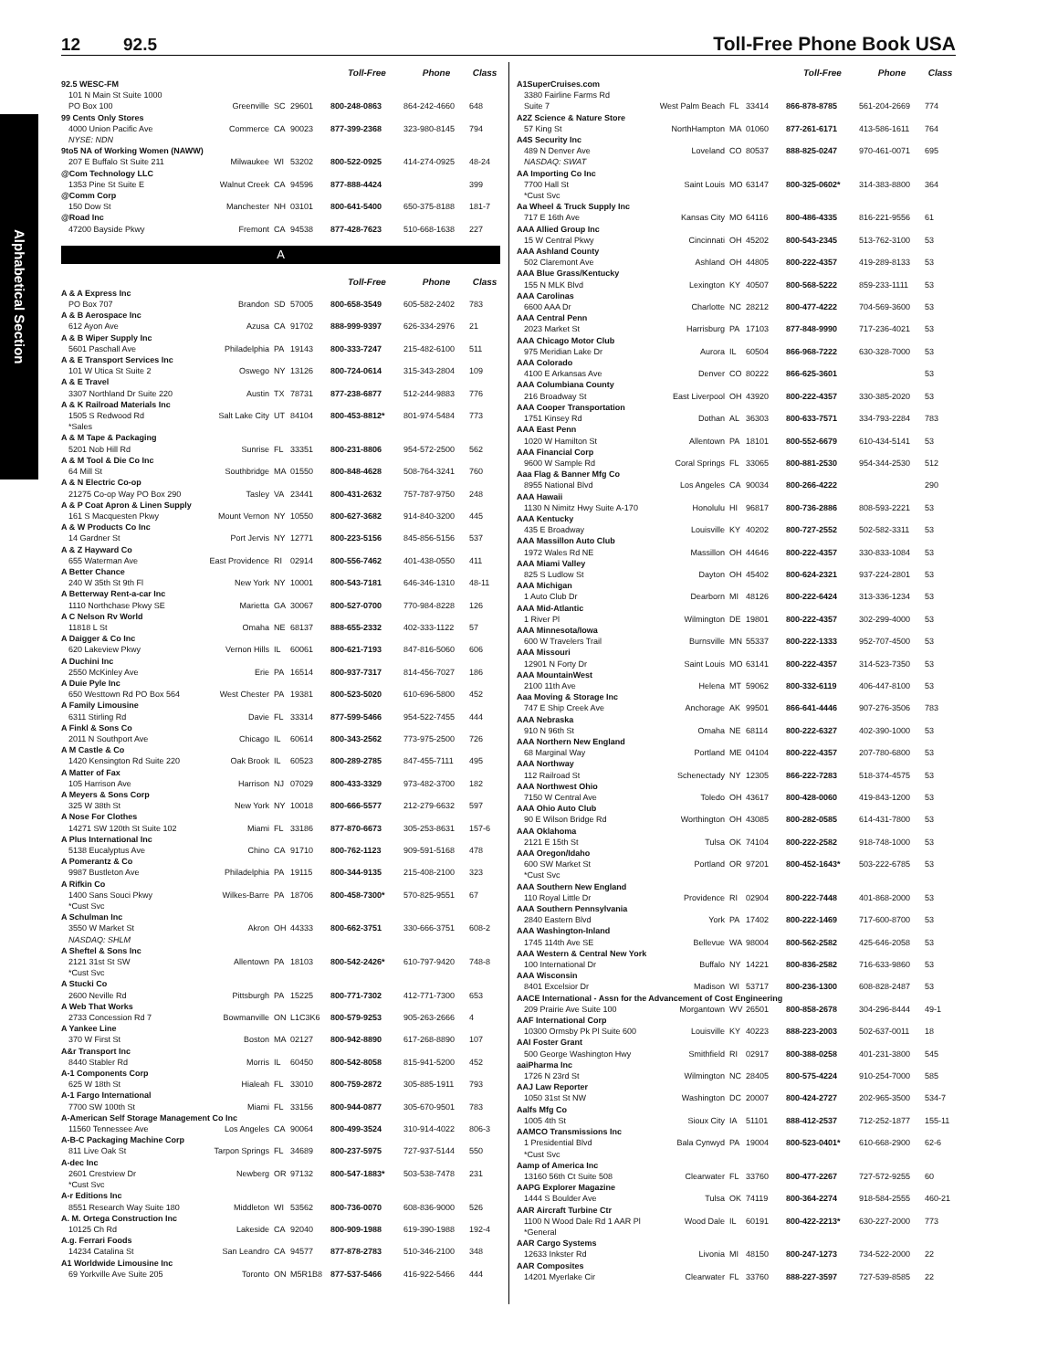12 92.5 Toll-Free Phone Book USA
Alphabetical Section
| | | | | Toll-Free | Phone | Class |
| --- | --- | --- | --- | --- | --- | --- |
| 92.5 WESC-FM | | | | | | |
| 101 N Main St Suite 1000 | | | | | | |
| PO Box 100 | Greenville | SC | 29601 | 800-248-0863 | 864-242-4660 | 648 |
| 99 Cents Only Stores | | | | | | |
| 4000 Union Pacific Ave | Commerce | CA | 90023 | 877-399-2368 | 323-980-8145 | 794 |
| NYSE: NDN | | | | | | |
| 9to5 NA of Working Women (NAWW) | | | | | | |
| 207 E Buffalo St Suite 211 | Milwaukee | WI | 53202 | 800-522-0925 | 414-274-0925 | 48-24 |
| @Com Technology LLC | | | | | | |
| 1353 Pine St Suite E | Walnut Creek | CA | 94596 | 877-888-4424 | | 399 |
| @Comm Corp | | | | | | |
| 150 Dow St | Manchester | NH | 03101 | 800-641-5400 | 650-375-8188 | 181-7 |
| @Road Inc | | | | | | |
| 47200 Bayside Pkwy | Fremont | CA | 94538 | 877-428-7623 | 510-668-1638 | 227 |
A
| | | | | Toll-Free | Phone | Class |
| --- | --- | --- | --- | --- | --- | --- |
| A & A Express Inc | | | | | | |
| PO Box 707 | Brandon | SD | 57005 | 800-658-3549 | 605-582-2402 | 783 |
| A & B Aerospace Inc | | | | | | |
| 612 Ayon Ave | Azusa | CA | 91702 | 888-999-9397 | 626-334-2976 | 21 |
| A & B Wiper Supply Inc | | | | | | |
| 5601 Paschall Ave | Philadelphia | PA | 19143 | 800-333-7247 | 215-482-6100 | 511 |
| A & E Transport Services Inc | | | | | | |
| 101 W Utica St Suite 2 | Oswego | NY | 13126 | 800-724-0614 | 315-343-2804 | 109 |
| A & E Travel | | | | | | |
| 3307 Northland Dr Suite 220 | Austin | TX | 78731 | 877-238-6877 | 512-244-9883 | 776 |
| A & K Railroad Materials Inc | | | | | | |
| 1505 S Redwood Rd | Salt Lake City | UT | 84104 | 800-453-8812* | 801-974-5484 | 773 |
| *Sales | | | | | | |
| A & M Tape & Packaging | | | | | | |
| 5201 Nob Hill Rd | Sunrise | FL | 33351 | 800-231-8806 | 954-572-2500 | 562 |
| A & M Tool & Die Co Inc | | | | | | |
| 64 Mill St | Southbridge | MA | 01550 | 800-848-4628 | 508-764-3241 | 760 |
| A & N Electric Co-op | | | | | | |
| 21275 Co-op Way PO Box 290 | Tasley | VA | 23441 | 800-431-2632 | 757-787-9750 | 248 |
| A & P Coat Apron & Linen Supply | | | | | | |
| 161 S Macquesten Pkwy | Mount Vernon | NY | 10550 | 800-627-3682 | 914-840-3200 | 445 |
| A & W Products Co Inc | | | | | | |
| 14 Gardner St | Port Jervis | NY | 12771 | 800-223-5156 | 845-856-5156 | 537 |
| A & Z Hayward Co | | | | | | |
| 655 Waterman Ave | East Providence | RI | 02914 | 800-556-7462 | 401-438-0550 | 411 |
| A Better Chance | | | | | | |
| 240 W 35th St 9th Fl | New York | NY | 10001 | 800-543-7181 | 646-346-1310 | 48-11 |
| A Betterway Rent-a-car Inc | | | | | | |
| 1110 Northchase Pkwy SE | Marietta | GA | 30067 | 800-527-0700 | 770-984-8228 | 126 |
| A C Nelson Rv World | | | | | | |
| 11818 L St | Omaha | NE | 68137 | 888-655-2332 | 402-333-1122 | 57 |
| A Daigger & Co Inc | | | | | | |
| 620 Lakeview Pkwy | Vernon Hills | IL | 60061 | 800-621-7193 | 847-816-5060 | 606 |
| A Duchini Inc | | | | | | |
| 2550 McKinley Ave | Erie | PA | 16514 | 800-937-7317 | 814-456-7027 | 186 |
| A Duie Pyle Inc | | | | | | |
| 650 Westtown Rd PO Box 564 | West Chester | PA | 19381 | 800-523-5020 | 610-696-5800 | 452 |
| A Family Limousine | | | | | | |
| 6311 Stirling Rd | Davie | FL | 33314 | 877-599-5466 | 954-522-7455 | 444 |
| A Finkl & Sons Co | | | | | | |
| 2011 N Southport Ave | Chicago | IL | 60614 | 800-343-2562 | 773-975-2500 | 726 |
| A M Castle & Co | | | | | | |
| 1420 Kensington Rd Suite 220 | Oak Brook | IL | 60523 | 800-289-2785 | 847-455-7111 | 495 |
| A Matter of Fax | | | | | | |
| 105 Harrison Ave | Harrison | NJ | 07029 | 800-433-3329 | 973-482-3700 | 182 |
| A Meyers & Sons Corp | | | | | | |
| 325 W 38th St | New York | NY | 10018 | 800-666-5577 | 212-279-6632 | 597 |
| A Nose For Clothes | | | | | | |
| 14271 SW 120th St Suite 102 | Miami | FL | 33186 | 877-870-6673 | 305-253-8631 | 157-6 |
| A Plus International Inc | | | | | | |
| 5138 Eucalyptus Ave | Chino | CA | 91710 | 800-762-1123 | 909-591-5168 | 478 |
| A Pomerantz & Co | | | | | | |
| 9987 Bustleton Ave | Philadelphia | PA | 19115 | 800-344-9135 | 215-408-2100 | 323 |
| A Rifkin Co | | | | | | |
| 1400 Sans Souci Pkwy | Wilkes-Barre | PA | 18706 | 800-458-7300* | 570-825-9551 | 67 |
| *Cust Svc | | | | | | |
| A Schulman Inc | | | | | | |
| 3550 W Market St | Akron | OH | 44333 | 800-662-3751 | 330-666-3751 | 608-2 |
| NASDAQ: SHLM | | | | | | |
| A Sheftel & Sons Inc | | | | | | |
| 2121 31st St SW | Allentown | PA | 18103 | 800-542-2426* | 610-797-9420 | 748-8 |
| *Cust Svc | | | | | | |
| A Stucki Co | | | | | | |
| 2600 Neville Rd | Pittsburgh | PA | 15225 | 800-771-7302 | 412-771-7300 | 653 |
| A Web That Works | | | | | | |
| 2733 Concession Rd 7 | Bowmanville | ON | L1C3K6 | 800-579-9253 | 905-263-2666 | 4 |
| A Yankee Line | | | | | | |
| 370 W First St | Boston | MA | 02127 | 800-942-8890 | 617-268-8890 | 107 |
| A&r Transport Inc | | | | | | |
| 8440 Stabler Rd | Morris | IL | 60450 | 800-542-8058 | 815-941-5200 | 452 |
| A-1 Components Corp | | | | | | |
| 625 W 18th St | Hialeah | FL | 33010 | 800-759-2872 | 305-885-1911 | 793 |
| A-1 Fargo International | | | | | | |
| 7700 SW 100th St | Miami | FL | 33156 | 800-944-0877 | 305-670-9501 | 783 |
| A-American Self Storage Management Co Inc | | | | | | |
| 11560 Tennessee Ave | Los Angeles | CA | 90064 | 800-499-3524 | 310-914-4022 | 806-3 |
| A-B-C Packaging Machine Corp | | | | | | |
| 811 Live Oak St | Tarpon Springs | FL | 34689 | 800-237-5975 | 727-937-5144 | 550 |
| A-dec Inc | | | | | | |
| 2601 Crestview Dr | Newberg | OR | 97132 | 800-547-1883* | 503-538-7478 | 231 |
| *Cust Svc | | | | | | |
| A-r Editions Inc | | | | | | |
| 8551 Research Way Suite 180 | Middleton | WI | 53562 | 800-736-0070 | 608-836-9000 | 526 |
| A. M. Ortega Construction Inc | | | | | | |
| 10125 Ch Rd | Lakeside | CA | 92040 | 800-909-1988 | 619-390-1988 | 192-4 |
| A.g. Ferrari Foods | | | | | | |
| 14234 Catalina St | San Leandro | CA | 94577 | 877-878-2783 | 510-346-2100 | 348 |
| A1 Worldwide Limousine Inc | | | | | | |
| 69 Yorkville Ave Suite 205 | Toronto | ON | M5R1B8 | 877-537-5466 | 416-922-5466 | 444 |
| | | | | Toll-Free | Phone | Class |
| --- | --- | --- | --- | --- | --- | --- |
| A1SuperCruises.com | | | | | | |
| 3380 Fairline Farms Rd | | | | | | |
| Suite 7 | West Palm Beach | FL | 33414 | 866-878-8785 | 561-204-2669 | 774 |
| A2Z Science & Nature Store | | | | | | |
| 57 King St | NorthHampton | MA | 01060 | 877-261-6171 | 413-586-1611 | 764 |
| A4S Security Inc | | | | | | |
| 489 N Denver Ave | Loveland | CO | 80537 | 888-825-0247 | 970-461-0071 | 695 |
| NASDAQ: SWAT | | | | | | |
| AA Importing Co Inc | | | | | | |
| 7700 Hall St | Saint Louis | MO | 63147 | 800-325-0602* | 314-383-8800 | 364 |
| *Cust Svc | | | | | | |
| Aa Wheel & Truck Supply Inc | | | | | | |
| 717 E 16th Ave | Kansas City | MO | 64116 | 800-486-4335 | 816-221-9556 | 61 |
| AAA Allied Group Inc | | | | | | |
| 15 W Central Pkwy | Cincinnati | OH | 45202 | 800-543-2345 | 513-762-3100 | 53 |
| AAA Ashland County | | | | | | |
| 502 Claremont Ave | Ashland | OH | 44805 | 800-222-4357 | 419-289-8133 | 53 |
| AAA Blue Grass/Kentucky | | | | | | |
| 155 N MLK Blvd | Lexington | KY | 40507 | 800-568-5222 | 859-233-1111 | 53 |
| AAA Carolinas | | | | | | |
| 6600 AAA Dr | Charlotte | NC | 28212 | 800-477-4222 | 704-569-3600 | 53 |
| AAA Central Penn | | | | | | |
| 2023 Market St | Harrisburg | PA | 17103 | 877-848-9990 | 717-236-4021 | 53 |
| AAA Chicago Motor Club | | | | | | |
| 975 Meridian Lake Dr | Aurora | IL | 60504 | 866-968-7222 | 630-328-7000 | 53 |
| AAA Colorado | | | | | | |
| 4100 E Arkansas Ave | Denver | CO | 80222 | 866-625-3601 | | 53 |
| AAA Columbiana County | | | | | | |
| 216 Broadway St | East Liverpool | OH | 43920 | 800-222-4357 | 330-385-2020 | 53 |
| AAA Cooper Transportation | | | | | | |
| 1751 Kinsey Rd | Dothan | AL | 36303 | 800-633-7571 | 334-793-2284 | 783 |
| AAA East Penn | | | | | | |
| 1020 W Hamilton St | Allentown | PA | 18101 | 800-552-6679 | 610-434-5141 | 53 |
| AAA Financial Corp | | | | | | |
| 9600 W Sample Rd | Coral Springs | FL | 33065 | 800-881-2530 | 954-344-2530 | 512 |
| Aaa Flag & Banner Mfg Co | | | | | | |
| 8955 National Blvd | Los Angeles | CA | 90034 | 800-266-4222 | | 290 |
| AAA Hawaii | | | | | | |
| 1130 N Nimitz Hwy Suite A-170 | Honolulu | HI | 96817 | 800-736-2886 | 808-593-2221 | 53 |
| AAA Kentucky | | | | | | |
| 435 E Broadway | Louisville | KY | 40202 | 800-727-2552 | 502-582-3311 | 53 |
| AAA Massillon Auto Club | | | | | | |
| 1972 Wales Rd NE | Massillon | OH | 44646 | 800-222-4357 | 330-833-1084 | 53 |
| AAA Miami Valley | | | | | | |
| 825 S Ludlow St | Dayton | OH | 45402 | 800-624-2321 | 937-224-2801 | 53 |
| AAA Michigan | | | | | | |
| 1 Auto Club Dr | Dearborn | MI | 48126 | 800-222-6424 | 313-336-1234 | 53 |
| AAA Mid-Atlantic | | | | | | |
| 1 River Pl | Wilmington | DE | 19801 | 800-222-4357 | 302-299-4000 | 53 |
| AAA Minnesota/Iowa | | | | | | |
| 600 W Travelers Trail | Burnsville | MN | 55337 | 800-222-1333 | 952-707-4500 | 53 |
| AAA Missouri | | | | | | |
| 12901 N Forty Dr | Saint Louis | MO | 63141 | 800-222-4357 | 314-523-7350 | 53 |
| AAA MountainWest | | | | | | |
| 2100 11th Ave | Helena | MT | 59062 | 800-332-6119 | 406-447-8100 | 53 |
| Aaa Moving & Storage Inc | | | | | | |
| 747 E Ship Creek Ave | Anchorage | AK | 99501 | 866-641-4446 | 907-276-3506 | 783 |
| AAA Nebraska | | | | | | |
| 910 N 96th St | Omaha | NE | 68114 | 800-222-6327 | 402-390-1000 | 53 |
| AAA Northern New England | | | | | | |
| 68 Marginal Way | Portland | ME | 04104 | 800-222-4357 | 207-780-6800 | 53 |
| AAA Northway | | | | | | |
| 112 Railroad St | Schenectady | NY | 12305 | 866-222-7283 | 518-374-4575 | 53 |
| AAA Northwest Ohio | | | | | | |
| 7150 W Central Ave | Toledo | OH | 43617 | 800-428-0060 | 419-843-1200 | 53 |
| AAA Ohio Auto Club | | | | | | |
| 90 E Wilson Bridge Rd | Worthington | OH | 43085 | 800-282-0585 | 614-431-7800 | 53 |
| AAA Oklahoma | | | | | | |
| 2121 E 15th St | Tulsa | OK | 74104 | 800-222-2582 | 918-748-1000 | 53 |
| AAA Oregon/Idaho | | | | | | |
| 600 SW Market St | Portland | OR | 97201 | 800-452-1643* | 503-222-6785 | 53 |
| *Cust Svc | | | | | | |
| AAA Southern New England | | | | | | |
| 110 Royal Little Dr | Providence | RI | 02904 | 800-222-7448 | 401-868-2000 | 53 |
| AAA Southern Pennsylvania | | | | | | |
| 2840 Eastern Blvd | York | PA | 17402 | 800-222-1469 | 717-600-8700 | 53 |
| AAA Washington-Inland | | | | | | |
| 1745 114th Ave SE | Bellevue | WA | 98004 | 800-562-2582 | 425-646-2058 | 53 |
| AAA Western & Central New York | | | | | | |
| 100 International Dr | Buffalo | NY | 14221 | 800-836-2582 | 716-633-9860 | 53 |
| AAA Wisconsin | | | | | | |
| 8401 Excelsior Dr | Madison | WI | 53717 | 800-236-1300 | 608-828-2487 | 53 |
| AACE International - Assn for the Advancement of Cost Engineering | | | | | | |
| 209 Prairie Ave Suite 100 | Morgantown | WV | 26501 | 800-858-2678 | 304-296-8444 | 49-1 |
| AAF International Corp | | | | | | |
| 10300 Ormsby Pk Pl Suite 600 | Louisville | KY | 40223 | 888-223-2003 | 502-637-0011 | 18 |
| AAI Foster Grant | | | | | | |
| 500 George Washington Hwy | Smithfield | RI | 02917 | 800-388-0258 | 401-231-3800 | 545 |
| aaiPharma Inc | | | | | | |
| 1726 N 23rd St | Wilmington | NC | 28405 | 800-575-4224 | 910-254-7000 | 585 |
| AAJ Law Reporter | | | | | | |
| 1050 31st St NW | Washington | DC | 20007 | 800-424-2727 | 202-965-3500 | 534-7 |
| Aalfs Mfg Co | | | | | | |
| 1005 4th St | Sioux City | IA | 51101 | 888-412-2537 | 712-252-1877 | 155-11 |
| AAMCO Transmissions Inc | | | | | | |
| 1 Presidential Blvd | Bala Cynwyd | PA | 19004 | 800-523-0401* | 610-668-2900 | 62-6 |
| *Cust Svc | | | | | | |
| Aamp of America Inc | | | | | | |
| 13160 56th Ct Suite 508 | Clearwater | FL | 33760 | 800-477-2267 | 727-572-9255 | 60 |
| AAPG Explorer Magazine | | | | | | |
| 1444 S Boulder Ave | Tulsa | OK | 74119 | 800-364-2274 | 918-584-2555 | 460-21 |
| AAR Aircraft Turbine Ctr | | | | | | |
| 1100 N Wood Dale Rd 1 AAR Pl | Wood Dale | IL | 60191 | 800-422-2213* | 630-227-2000 | 773 |
| *General | | | | | | |
| AAR Cargo Systems | | | | | | |
| 12633 Inkster Rd | Livonia | MI | 48150 | 800-247-1273 | 734-522-2000 | 22 |
| AAR Composites | | | | | | |
| 14201 Myerlake Cir | Clearwater | FL | 33760 | 888-227-3597 | 727-539-8585 | 22 |